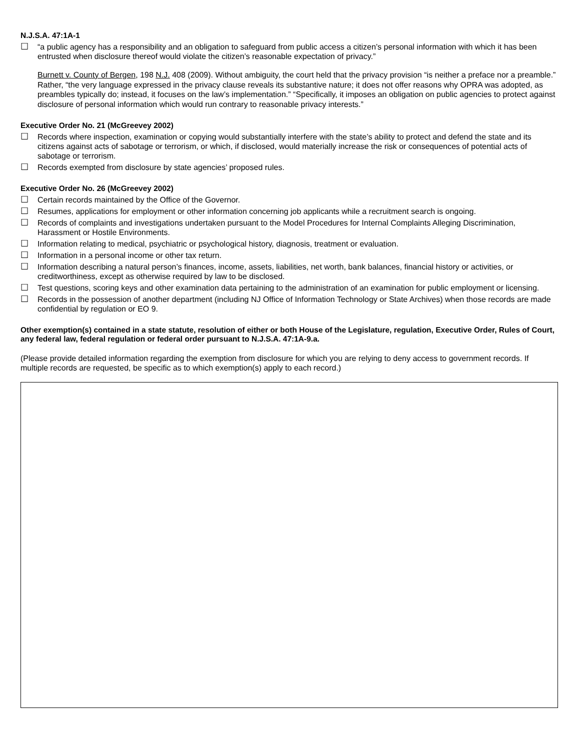N.J.S.A. 47:1A-1
☐ “a public agency has a responsibility and an obligation to safeguard from public access a citizen’s personal information with which it has been entrusted when disclosure thereof would violate the citizen’s reasonable expectation of privacy.”
Burnett v. County of Bergen, 198 N.J. 408 (2009). Without ambiguity, the court held that the privacy provision “is neither a preface nor a preamble.” Rather, “the very language expressed in the privacy clause reveals its substantive nature; it does not offer reasons why OPRA was adopted, as preambles typically do; instead, it focuses on the law’s implementation.” “Specifically, it imposes an obligation on public agencies to protect against disclosure of personal information which would run contrary to reasonable privacy interests.”
Executive Order No. 21 (McGreevey 2002)
☐ Records where inspection, examination or copying would substantially interfere with the state’s ability to protect and defend the state and its citizens against acts of sabotage or terrorism, or which, if disclosed, would materially increase the risk or consequences of potential acts of sabotage or terrorism.
☐ Records exempted from disclosure by state agencies’ proposed rules.
Executive Order No. 26 (McGreevey 2002)
☐ Certain records maintained by the Office of the Governor.
☐ Resumes, applications for employment or other information concerning job applicants while a recruitment search is ongoing.
☐ Records of complaints and investigations undertaken pursuant to the Model Procedures for Internal Complaints Alleging Discrimination, Harassment or Hostile Environments.
☐ Information relating to medical, psychiatric or psychological history, diagnosis, treatment or evaluation.
☐ Information in a personal income or other tax return.
☐ Information describing a natural person’s finances, income, assets, liabilities, net worth, bank balances, financial history or activities, or creditworthiness, except as otherwise required by law to be disclosed.
☐ Test questions, scoring keys and other examination data pertaining to the administration of an examination for public employment or licensing.
☐ Records in the possession of another department (including NJ Office of Information Technology or State Archives) when those records are made confidential by regulation or EO 9.
Other exemption(s) contained in a state statute, resolution of either or both House of the Legislature, regulation, Executive Order, Rules of Court, any federal law, federal regulation or federal order pursuant to N.J.S.A. 47:1A-9.a.
(Please provide detailed information regarding the exemption from disclosure for which you are relying to deny access to government records. If multiple records are requested, be specific as to which exemption(s) apply to each record.)